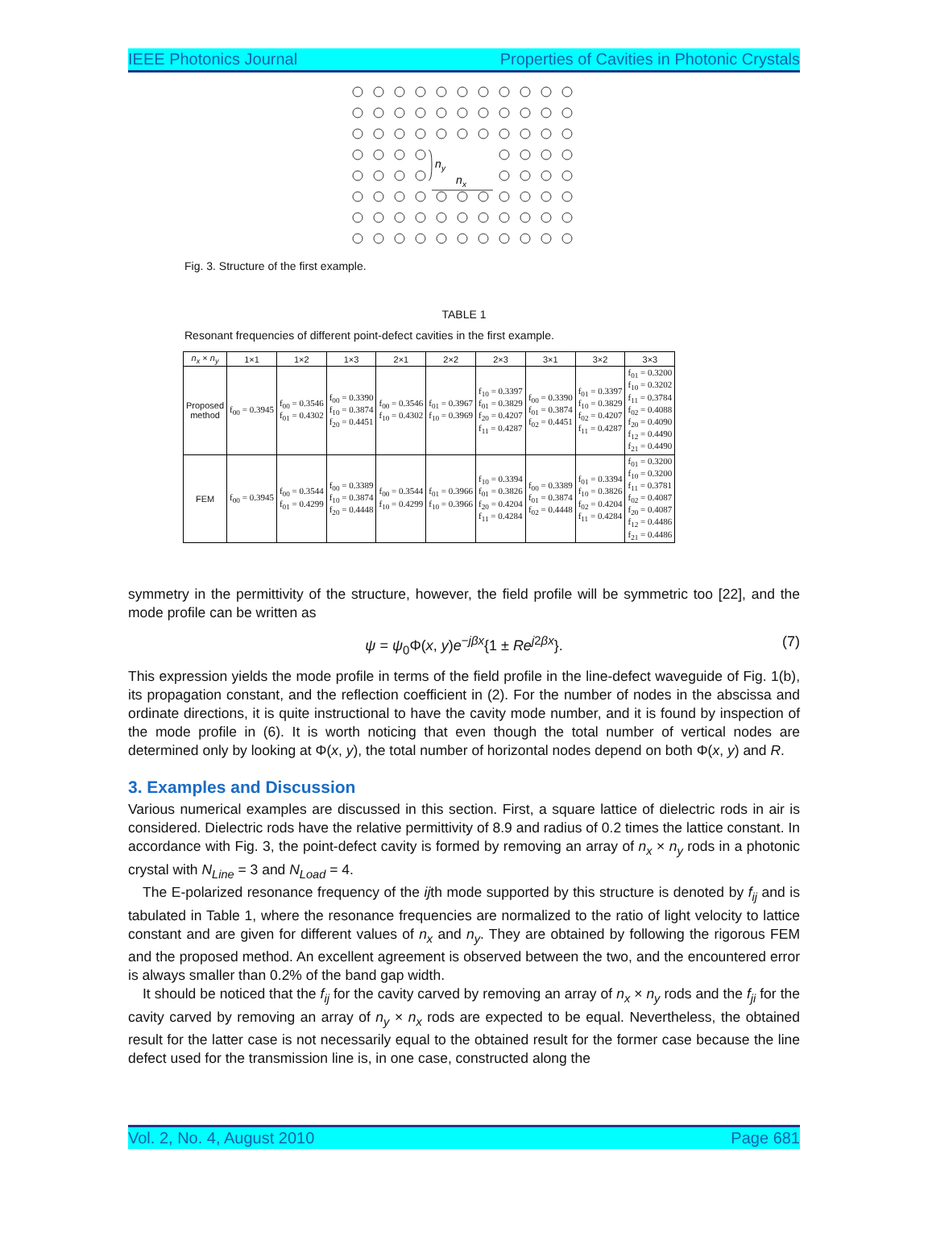IEEE Photonics Journal Properties of Cavities in Photonic Crystals
n
y
n
x
Fig. 3. Structure of the first example.
TABLE 1
Resonant frequencies of different point-defect cavities in the first example.
| n<sub>x</sub> × n<sub>y</sub> | 1×1 | 1×2 | 1×3 | 2×1 | 2×2 | 2×3 | 3×1 | 3×2 | 3×3 |
| --- | --- | --- | --- | --- | --- | --- | --- | --- | --- |
| Proposed method | f<sub>00</sub> = 0.3945 | f<sub>00</sub> = 0.3546 f<sub>01</sub> = 0.4302 | f<sub>00</sub> = 0.3390 f<sub>10</sub> = 0.3874 f<sub>20</sub> = 0.4451 | f<sub>00</sub> = 0.3546 f<sub>10</sub> = 0.4302 | f<sub>01</sub> = 0.3967 f<sub>10</sub> = 0.3969 | f<sub>10</sub> = 0.3397 f<sub>01</sub> = 0.3829 f<sub>20</sub> = 0.4207 f<sub>11</sub> = 0.4287 | f<sub>00</sub> = 0.3390 f<sub>01</sub> = 0.3874 f<sub>02</sub> = 0.4451 | f<sub>01</sub> = 0.3397 f<sub>10</sub> = 0.3829 f<sub>02</sub> = 0.4207 f<sub>11</sub> = 0.4287 | f<sub>01</sub> = 0.3200 f<sub>10</sub> = 0.3202 f<sub>11</sub> = 0.3784 f<sub>02</sub> = 0.4088 f<sub>20</sub> = 0.4090 f<sub>12</sub> = 0.4490 f<sub>21</sub> = 0.4490 |
| FEM | f<sub>00</sub> = 0.3945 | f<sub>00</sub> = 0.3544 f<sub>01</sub> = 0.4299 | f<sub>00</sub> = 0.3389 f<sub>10</sub> = 0.3874 f<sub>20</sub> = 0.4448 | f<sub>00</sub> = 0.3544 f<sub>10</sub> = 0.4299 | f<sub>01</sub> = 0.3966 f<sub>10</sub> = 0.3966 | f<sub>10</sub> = 0.3394 f<sub>01</sub> = 0.3826 f<sub>20</sub> = 0.4204 f<sub>11</sub> = 0.4284 | f<sub>00</sub> = 0.3389 f<sub>01</sub> = 0.3874 f<sub>02</sub> = 0.4448 | f<sub>01</sub> = 0.3394 f<sub>10</sub> = 0.3826 f<sub>02</sub> = 0.4204 f<sub>11</sub> = 0.4284 | f<sub>01</sub> = 0.3200 f<sub>10</sub> = 0.3200 f<sub>11</sub> = 0.3781 f<sub>02</sub> = 0.4087 f<sub>20</sub> = 0.4087 f<sub>12</sub> = 0.4486 f<sub>21</sub> = 0.4486 |
symmetry in the permittivity of the structure, however, the field profile will be symmetric too [22], and the mode profile can be written as
ψ = ψ<sub>0</sub>Φ(x, y)e<sup>−jβx</sup>{1 ± Re<sup>j2βx</sup>}. (7)
This expression yields the mode profile in terms of the field profile in the line-defect waveguide of Fig. 1(b), its propagation constant, and the reflection coefficient in (2). For the number of nodes in the abscissa and ordinate directions, it is quite instructional to have the cavity mode number, and it is found by inspection of the mode profile in (6). It is worth noticing that even though the total number of vertical nodes are determined only by looking at Φ(x, y), the total number of horizontal nodes depend on both Φ(x, y) and R.
3. Examples and Discussion
Various numerical examples are discussed in this section. First, a square lattice of dielectric rods in air is considered. Dielectric rods have the relative permittivity of 8.9 and radius of 0.2 times the lattice constant. In accordance with Fig. 3, the point-defect cavity is formed by removing an array of n<sub>x</sub> × n<sub>y</sub> rods in a photonic crystal with N<sub>Line</sub> = 3 and N<sub>Load</sub> = 4.
The E-polarized resonance frequency of the ijth mode supported by this structure is denoted by f<sub>ij</sub> and is tabulated in Table 1, where the resonance frequencies are normalized to the ratio of light velocity to lattice constant and are given for different values of n<sub>x</sub> and n<sub>y</sub>. They are obtained by following the rigorous FEM and the proposed method. An excellent agreement is observed between the two, and the encountered error is always smaller than 0.2% of the band gap width.
It should be noticed that the f<sub>ij</sub> for the cavity carved by removing an array of n<sub>x</sub> × n<sub>y</sub> rods and the f<sub>ji</sub> for the cavity carved by removing an array of n<sub>y</sub> × n<sub>x</sub> rods are expected to be equal. Nevertheless, the obtained result for the latter case is not necessarily equal to the obtained result for the former case because the line defect used for the transmission line is, in one case, constructed along the
Vol. 2, No. 4, August 2010 Page 681